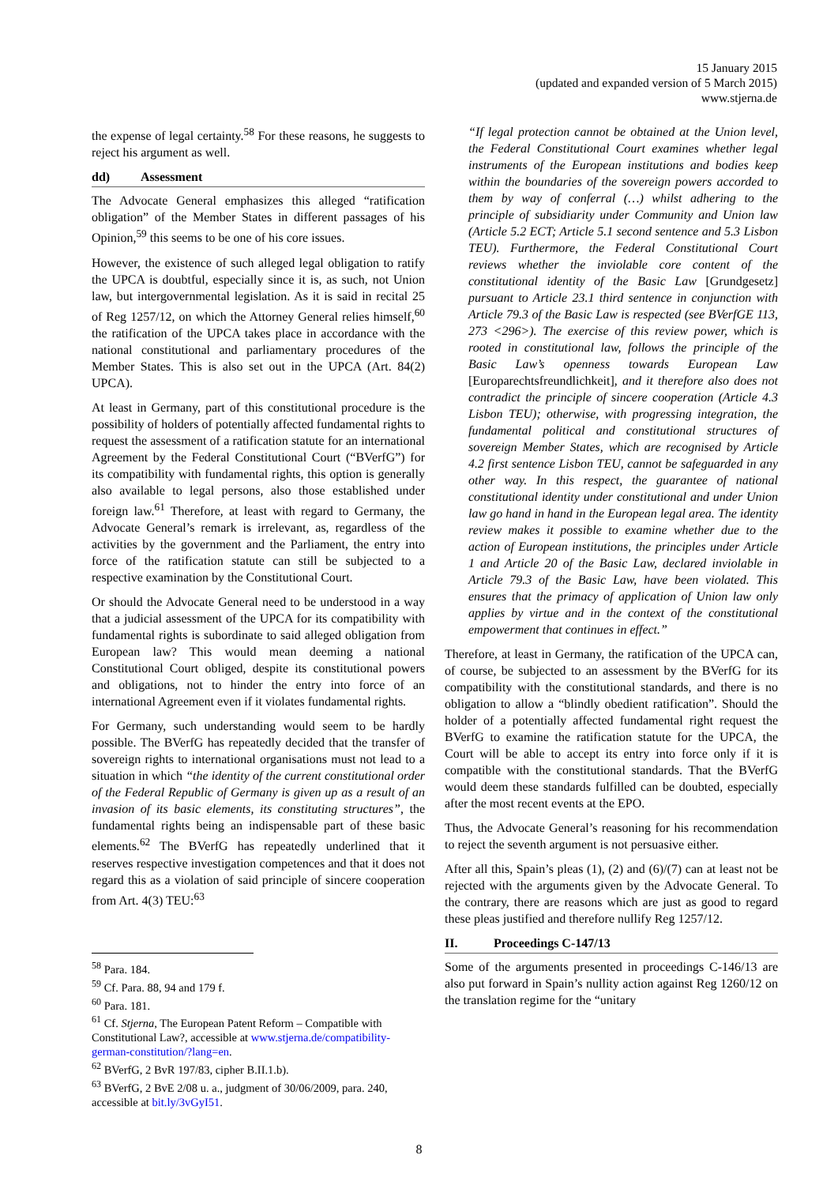15 January 2015
(updated and expanded version of 5 March 2015)
www.stjerna.de
the expense of legal certainty.<sup>58</sup> For these reasons, he suggests to reject his argument as well.
dd) Assessment
The Advocate General emphasizes this alleged “ratification obligation” of the Member States in different passages of his Opinion,<sup>59</sup> this seems to be one of his core issues.
However, the existence of such alleged legal obligation to ratify the UPCA is doubtful, especially since it is, as such, not Union law, but intergovernmental legislation. As it is said in recital 25 of Reg 1257/12, on which the Attorney General relies himself,<sup>60</sup> the ratification of the UPCA takes place in accordance with the national constitutional and parliamentary procedures of the Member States. This is also set out in the UPCA (Art. 84(2) UPCA).
At least in Germany, part of this constitutional procedure is the possibility of holders of potentially affected fundamental rights to request the assessment of a ratification statute for an international Agreement by the Federal Constitutional Court (“BVerfG”) for its compatibility with fundamental rights, this option is generally also available to legal persons, also those established under foreign law.<sup>61</sup> Therefore, at least with regard to Germany, the Advocate General’s remark is irrelevant, as, regardless of the activities by the government and the Parliament, the entry into force of the ratification statute can still be subjected to a respective examination by the Constitutional Court.
Or should the Advocate General need to be understood in a way that a judicial assessment of the UPCA for its compatibility with fundamental rights is subordinate to said alleged obligation from European law? This would mean deeming a national Constitutional Court obliged, despite its constitutional powers and obligations, not to hinder the entry into force of an international Agreement even if it violates fundamental rights.
For Germany, such understanding would seem to be hardly possible. The BVerfG has repeatedly decided that the transfer of sovereign rights to international organisations must not lead to a situation in which “the identity of the current constitutional order of the Federal Republic of Germany is given up as a result of an invasion of its basic elements, its constituting structures”, the fundamental rights being an indispensable part of these basic elements.<sup>62</sup> The BVerfG has repeatedly underlined that it reserves respective investigation competences and that it does not regard this as a violation of said principle of sincere cooperation from Art. 4(3) TEU:<sup>63</sup>
<sup>58</sup> Para. 184.
<sup>59</sup> Cf. Para. 88, 94 and 179 f.
<sup>60</sup> Para. 181.
<sup>61</sup> Cf. Stjerna, The European Patent Reform – Compatible with Constitutional Law?, accessible at www.stjerna.de/compatibility-german-constitution/?lang=en.
<sup>62</sup> BVerfG, 2 BvR 197/83, cipher B.II.1.b).
<sup>63</sup> BVerfG, 2 BvE 2/08 u. a., judgment of 30/06/2009, para. 240, accessible at bit.ly/3vGyI51.
“If legal protection cannot be obtained at the Union level, the Federal Constitutional Court examines whether legal instruments of the European institutions and bodies keep within the boundaries of the sovereign powers accorded to them by way of conferral (…) whilst adhering to the principle of subsidiarity under Community and Union law (Article 5.2 ECT; Article 5.1 second sentence and 5.3 Lisbon TEU). Furthermore, the Federal Constitutional Court reviews whether the inviolable core content of the constitutional identity of the Basic Law [Grundgesetz] pursuant to Article 23.1 third sentence in conjunction with Article 79.3 of the Basic Law is respected (see BVerfGE 113, 273 <296>). The exercise of this review power, which is rooted in constitutional law, follows the principle of the Basic Law’s openness towards European Law [Europarechtsfreundlichkeit], and it therefore also does not contradict the principle of sincere cooperation (Article 4.3 Lisbon TEU); otherwise, with progressing integration, the fundamental political and constitutional structures of sovereign Member States, which are recognised by Article 4.2 first sentence Lisbon TEU, cannot be safeguarded in any other way. In this respect, the guarantee of national constitutional identity under constitutional and under Union law go hand in hand in the European legal area. The identity review makes it possible to examine whether due to the action of European institutions, the principles under Article 1 and Article 20 of the Basic Law, declared inviolable in Article 79.3 of the Basic Law, have been violated. This ensures that the primacy of application of Union law only applies by virtue and in the context of the constitutional empowerment that continues in effect.”
Therefore, at least in Germany, the ratification of the UPCA can, of course, be subjected to an assessment by the BVerfG for its compatibility with the constitutional standards, and there is no obligation to allow a “blindly obedient ratification”. Should the holder of a potentially affected fundamental right request the BVerfG to examine the ratification statute for the UPCA, the Court will be able to accept its entry into force only if it is compatible with the constitutional standards. That the BVerfG would deem these standards fulfilled can be doubted, especially after the most recent events at the EPO.
Thus, the Advocate General’s reasoning for his recommendation to reject the seventh argument is not persuasive either.
After all this, Spain’s pleas (1), (2) and (6)/(7) can at least not be rejected with the arguments given by the Advocate General. To the contrary, there are reasons which are just as good to regard these pleas justified and therefore nullify Reg 1257/12.
II. Proceedings C-147/13
Some of the arguments presented in proceedings C-146/13 are also put forward in Spain’s nullity action against Reg 1260/12 on the translation regime for the “unitary
8